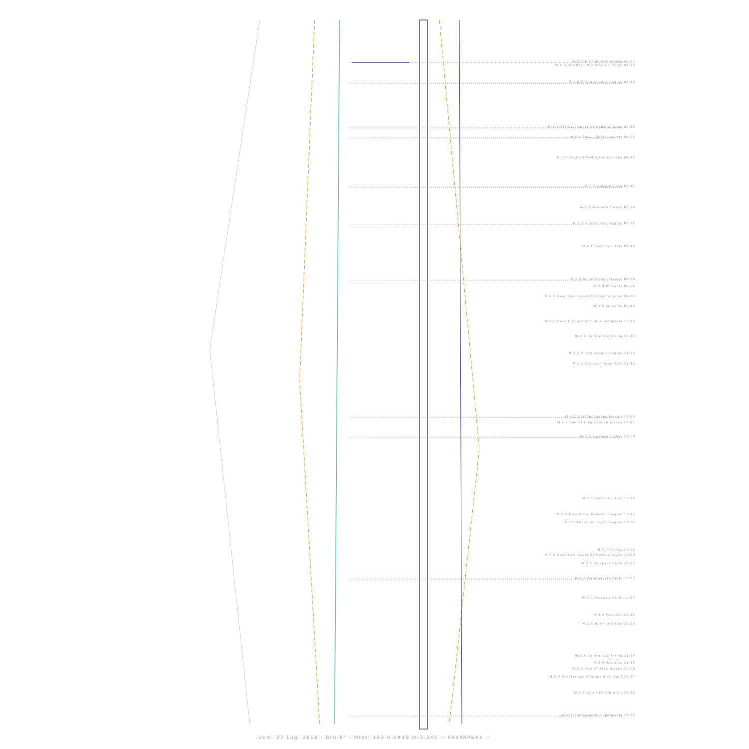M:3.7 E Of Noatak Alaska 01:27
M:5.0 Northern Mid-Atlantic Ridge 01:28
M:2.6 Virgin Islands Region 02:10
M:4.3 Off East Coast Of Honshu Japan 03:40
M:5.1 South Of Fiji Islands 04:02
M:2.8 Eastern Mediterranean Sea 04:42
M:2.2 Crete Greece 05:41
M:2.8 Western Turkey 06:24
M:3.1 Puerto Rico Region 06:56
M:2.1 Southern Italy 07:43
M:2.5 Ne Of Pahala Hawaii 08:50
M:2.4 Romania 09:04
M:4.5 Near East Coast Of Honshu Japan 09:24
M:2.5 Slovenia 09:45
M:5.0 Near N Coast Of Papua Indonesia 10:15
M:2.5 Central California 10:46
M:3.2 Virgin Islands Region 11:20
M:3.1 San Juan Argentina 11:41
M:4.7 S Of Tecoanapa Mexico 13:29
M:3.4 Ene Of King Salmon Alaska 13:41
M:3.6 Western Turkey 14:09
M:2.0 Southern Italy 16:15
M:2.9 Dominican Republic Region 16:47
M:3.1 Lebanon - Syria Region 17:03
M:2.7 France 17:59
M:4.8 Near East Coast Of Honshu Japan 18:09
M:3.5 Tarapaca Chile 18:27
M:4.2 Antofagasta Chile 18:57
M:4.0 Atacama Chile 19:37
M:4.5 Pakistan 20:11
M:1.5 Northern Italy 20:30
M:3.8 Central California 21:34
M:3.8 Romania 21:48
M:3.2 Ssw Of Atka Alaska 22:00
M:2.4 Greater Los Angeles Area Calif 22:17
M:2.3 Strait Of Gibraltar 22:49
M:4.5 Sumba Region Indonesia 23:35
Dom. 27 Lug. 2014 - Orb:9° - Mtot: 163.9 n#49 m:3.345 -: 9XxPRPwhx :-